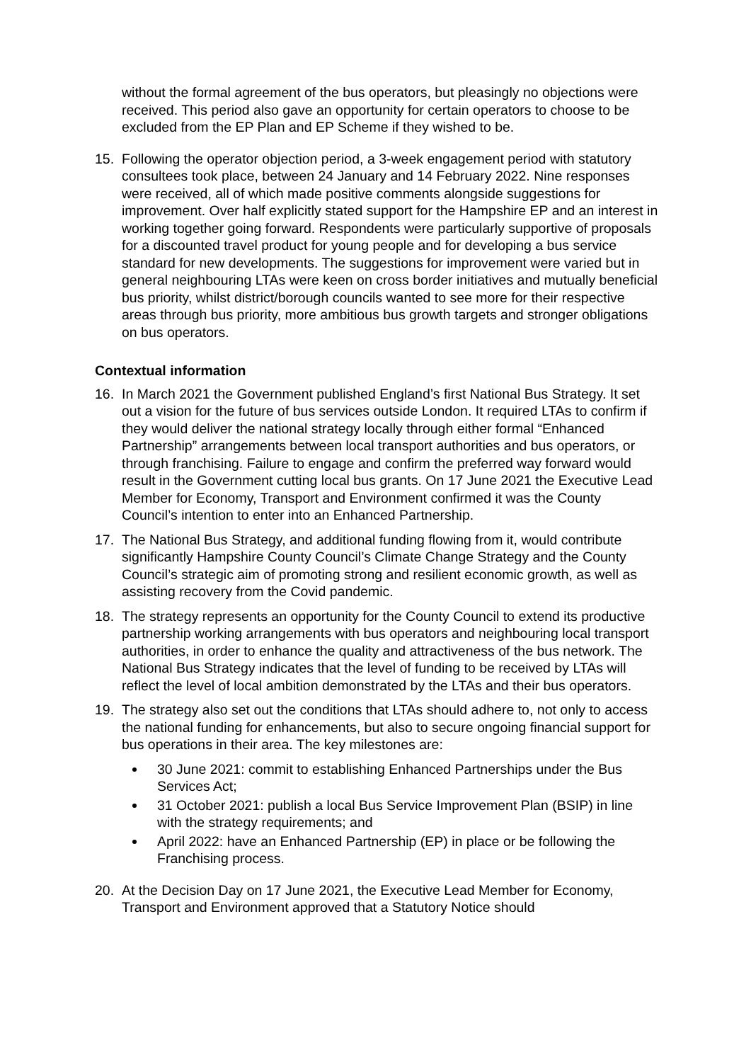without the formal agreement of the bus operators, but pleasingly no objections were received. This period also gave an opportunity for certain operators to choose to be excluded from the EP Plan and EP Scheme if they wished to be.
15. Following the operator objection period, a 3-week engagement period with statutory consultees took place, between 24 January and 14 February 2022. Nine responses were received, all of which made positive comments alongside suggestions for improvement. Over half explicitly stated support for the Hampshire EP and an interest in working together going forward. Respondents were particularly supportive of proposals for a discounted travel product for young people and for developing a bus service standard for new developments. The suggestions for improvement were varied but in general neighbouring LTAs were keen on cross border initiatives and mutually beneficial bus priority, whilst district/borough councils wanted to see more for their respective areas through bus priority, more ambitious bus growth targets and stronger obligations on bus operators.
Contextual information
16. In March 2021 the Government published England’s first National Bus Strategy. It set out a vision for the future of bus services outside London. It required LTAs to confirm if they would deliver the national strategy locally through either formal “Enhanced Partnership” arrangements between local transport authorities and bus operators, or through franchising. Failure to engage and confirm the preferred way forward would result in the Government cutting local bus grants. On 17 June 2021 the Executive Lead Member for Economy, Transport and Environment confirmed it was the County Council’s intention to enter into an Enhanced Partnership.
17. The National Bus Strategy, and additional funding flowing from it, would contribute significantly Hampshire County Council’s Climate Change Strategy and the County Council’s strategic aim of promoting strong and resilient economic growth, as well as assisting recovery from the Covid pandemic.
18. The strategy represents an opportunity for the County Council to extend its productive partnership working arrangements with bus operators and neighbouring local transport authorities, in order to enhance the quality and attractiveness of the bus network. The National Bus Strategy indicates that the level of funding to be received by LTAs will reflect the level of local ambition demonstrated by the LTAs and their bus operators.
19. The strategy also set out the conditions that LTAs should adhere to, not only to access the national funding for enhancements, but also to secure ongoing financial support for bus operations in their area. The key milestones are:
30 June 2021: commit to establishing Enhanced Partnerships under the Bus Services Act;
31 October 2021: publish a local Bus Service Improvement Plan (BSIP) in line with the strategy requirements; and
April 2022: have an Enhanced Partnership (EP) in place or be following the Franchising process.
20. At the Decision Day on 17 June 2021, the Executive Lead Member for Economy, Transport and Environment approved that a Statutory Notice should